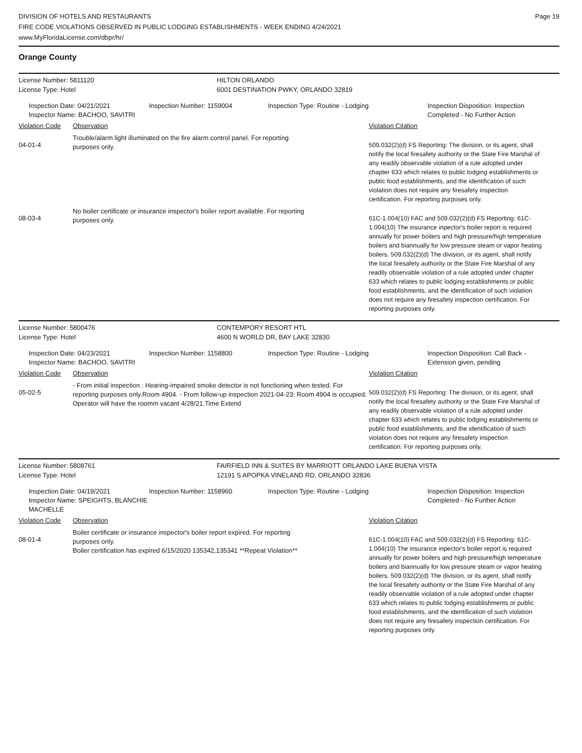DIVISION OF HOTELS AND RESTAURANTS
FIRE CODE VIOLATIONS OBSERVED IN PUBLIC LODGING ESTABLISHMENTS - WEEK ENDING 4/24/2021
www.MyFloridaLicense.com/dbpr/hr/
Page 19
Orange County
License Number: 5811120 HILTON ORLANDO
License Type: Hotel 6001 DESTINATION PWKY, ORLANDO 32819
Inspection Date: 04/21/2021
Inspector Name: BACHOO, SAVITRI
Inspection Number: 1159004 Inspection Type: Routine - Lodging Inspection Disposition: Inspection
Completed - No Further Action
Violation Code
Observation Violation Citation
04-01-4
Trouble/alarm light illuminated on the fire alarm control panel. For reporting
purposes only.
509.032(2)(d) FS Reporting: The division, or its agent, shall notify the local firesafety authority or the State Fire Marshal of any readily observable violation of a rule adopted under chapter 633 which relates to public lodging establishments or public food establishments, and the identification of such violation does not require any firesafety inspection certification. For reporting purposes only.
08-03-4
No boiler certificate or insurance inspector's boiler report available. For reporting
purposes only.
61C-1.004(10) FAC and 509.032(2)(d) FS Reporting: 61C-1.004(10) The insurance inpector's boiler report is required annually for power boilers and high pressure/high temperature boilers and biannually for low pressure steam or vapor heating boilers. 509.032(2)(d) The division, or its agent, shall notify the local firesafety authority or the State Fire Marshal of any readily observable violation of a rule adopted under chapter 633 which relates to public lodging establishments or public food establishments, and the identification of such violation does not require any firesafety inspection certification. For reporting purposes only.
License Number: 5800476 CONTEMPORY RESORT HTL
License Type: Hotel 4600 N WORLD DR, BAY LAKE 32830
Inspection Date: 04/23/2021
Inspector Name: BACHOO, SAVITRI
Inspection Number: 1158800 Inspection Type: Routine - Lodging Inspection Disposition: Call Back -
Extension given, pending
Violation Code
Observation Violation Citation
05-02-5
- From initial inspection : Hearing-impaired smoke detector is not functioning when tested. For reporting purposes only.Room 4904. - From follow-up inspection 2021-04-23: Room 4904 is occupied. Operator will have the roomm vacant 4/28/21.Time Extend
509.032(2)(d) FS Reporting: The division, or its agent, shall notify the local firesafety authority or the State Fire Marshal of any readily observable violation of a rule adopted under chapter 633 which relates to public lodging establishments or public food establishments, and the identification of such violation does not require any firesafety inspection certification. For reporting purposes only.
License Number: 5808761 FAIRFIELD INN & SUITES BY MARRIOTT ORLANDO LAKE BUENA VISTA
License Type: Hotel 12191 S APOPKA VINELAND RD, ORLANDO 32836
Inspection Date: 04/19/2021
Inspector Name: SPEIGHTS, BLANCHIE MACHELLE
Inspection Number: 1158960 Inspection Type: Routine - Lodging Inspection Disposition: Inspection
Completed - No Further Action
Violation Code
Observation Violation Citation
08-01-4
Boiler certificate or insurance inspector's boiler report expired. For reporting
purposes only.
Boiler certification has expired 6/15/2020 135342,135341 **Repeat Violation**
61C-1.004(10) FAC and 509.032(2)(d) FS Reporting: 61C-1.004(10) The insurance inpector's boiler report is required annually for power boilers and high pressure/high temperature boilers and biannually for low pressure steam or vapor heating boilers. 509.032(2)(d) The division, or its agent, shall notify the local firesafety authority or the State Fire Marshal of any readily observable violation of a rule adopted under chapter 633 which relates to public lodging establishments or public food establishments, and the identification of such violation does not require any firesafety inspection certification. For reporting purposes only.